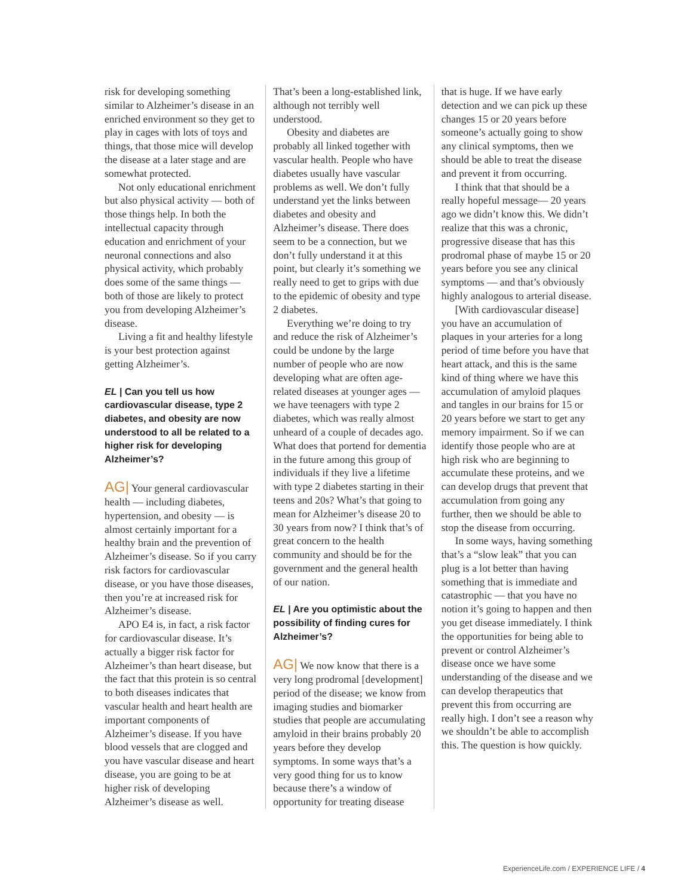risk for developing something similar to Alzheimer’s disease in an enriched environment so they get to play in cages with lots of toys and things, that those mice will develop the disease at a later stage and are somewhat protected.
Not only educational enrichment but also physical activity — both of those things help. In both the intellectual capacity through education and enrichment of your neuronal connections and also physical activity, which probably does some of the same things — both of those are likely to protect you from developing Alzheimer’s disease.
Living a fit and healthy lifestyle is your best protection against getting Alzheimer’s.
EL | Can you tell us how cardiovascular disease, type 2 diabetes, and obesity are now understood to all be related to a higher risk for developing Alzheimer’s?
AG| Your general cardiovascular health — including diabetes, hypertension, and obesity — is almost certainly important for a healthy brain and the prevention of Alzheimer’s disease. So if you carry risk factors for cardiovascular disease, or you have those diseases, then you’re at increased risk for Alzheimer’s disease.
APO E4 is, in fact, a risk factor for cardiovascular disease. It’s actually a bigger risk factor for Alzheimer’s than heart disease, but the fact that this protein is so central to both diseases indicates that vascular health and heart health are important components of Alzheimer’s disease. If you have blood vessels that are clogged and you have vascular disease and heart disease, you are going to be at higher risk of developing Alzheimer’s disease as well.
That’s been a long-established link, although not terribly well understood.
Obesity and diabetes are probably all linked together with vascular health. People who have diabetes usually have vascular problems as well. We don’t fully understand yet the links between diabetes and obesity and Alzheimer’s disease. There does seem to be a connection, but we don’t fully understand it at this point, but clearly it’s something we really need to get to grips with due to the epidemic of obesity and type 2 diabetes.
Everything we’re doing to try and reduce the risk of Alzheimer’s could be undone by the large number of people who are now developing what are often age-related diseases at younger ages — we have teenagers with type 2 diabetes, which was really almost unheard of a couple of decades ago. What does that portend for dementia in the future among this group of individuals if they live a lifetime with type 2 diabetes starting in their teens and 20s? What’s that going to mean for Alzheimer’s disease 20 to 30 years from now? I think that’s of great concern to the health community and should be for the government and the general health of our nation.
EL | Are you optimistic about the possibility of finding cures for Alzheimer’s?
AG| We now know that there is a very long prodromal [development] period of the disease; we know from imaging studies and biomarker studies that people are accumulating amyloid in their brains probably 20 years before they develop symptoms. In some ways that’s a very good thing for us to know because there’s a window of opportunity for treating disease
that is huge. If we have early detection and we can pick up these changes 15 or 20 years before someone’s actually going to show any clinical symptoms, then we should be able to treat the disease and prevent it from occurring.
I think that that should be a really hopeful message— 20 years ago we didn’t know this. We didn’t realize that this was a chronic, progressive disease that has this prodromal phase of maybe 15 or 20 years before you see any clinical symptoms — and that’s obviously highly analogous to arterial disease.
[With cardiovascular disease] you have an accumulation of plaques in your arteries for a long period of time before you have that heart attack, and this is the same kind of thing where we have this accumulation of amyloid plaques and tangles in our brains for 15 or 20 years before we start to get any memory impairment. So if we can identify those people who are at high risk who are beginning to accumulate these proteins, and we can develop drugs that prevent that accumulation from going any further, then we should be able to stop the disease from occurring.
In some ways, having something that’s a “slow leak” that you can plug is a lot better than having something that is immediate and catastrophic — that you have no notion it’s going to happen and then you get disease immediately. I think the opportunities for being able to prevent or control Alzheimer’s disease once we have some understanding of the disease and we can develop therapeutics that prevent this from occurring are really high. I don’t see a reason why we shouldn’t be able to accomplish this. The question is how quickly.
ExperienceLife.com / EXPERIENCE LIFE / 4